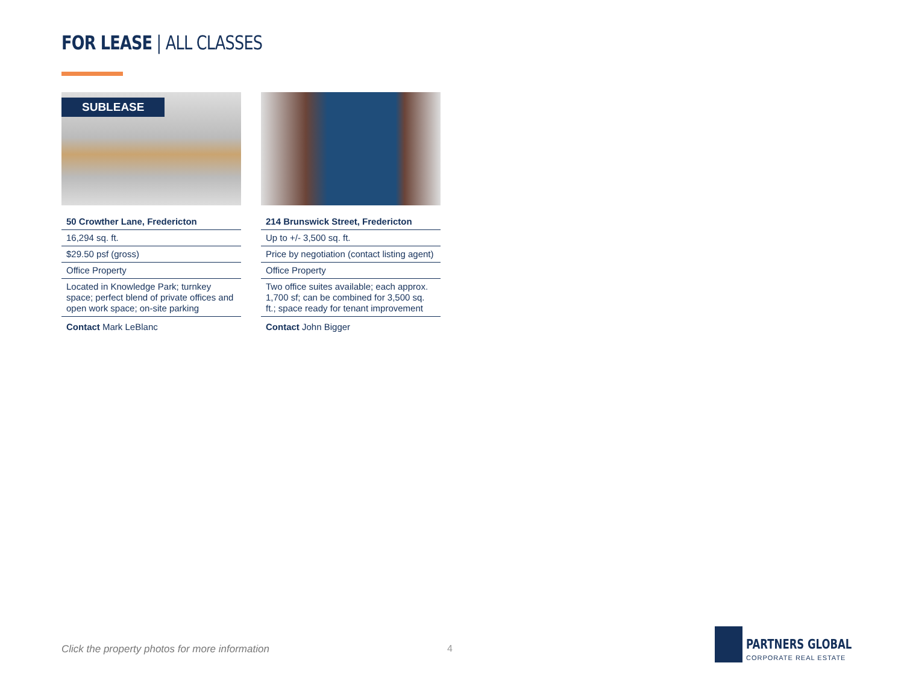FOR LEASE | ALL CLASSES
SUBLEASE
| 50 Crowther Lane, Fredericton |
| 16,294 sq. ft. |
| $29.50 psf (gross) |
| Office Property |
| Located in Knowledge Park; turnkey space; perfect blend of private offices and open work space; on-site parking |
| Contact Mark LeBlanc |
| 214 Brunswick Street, Fredericton |
| Up to +/- 3,500 sq. ft. |
| Price by negotiation (contact listing agent) |
| Office Property |
| Two office suites available; each approx. 1,700 sf; can be combined for 3,500 sq. ft.; space ready for tenant improvement |
| Contact John Bigger |
Click the property photos for more information
4
PARTNERS GLOBAL
CORPORATE REAL ESTATE